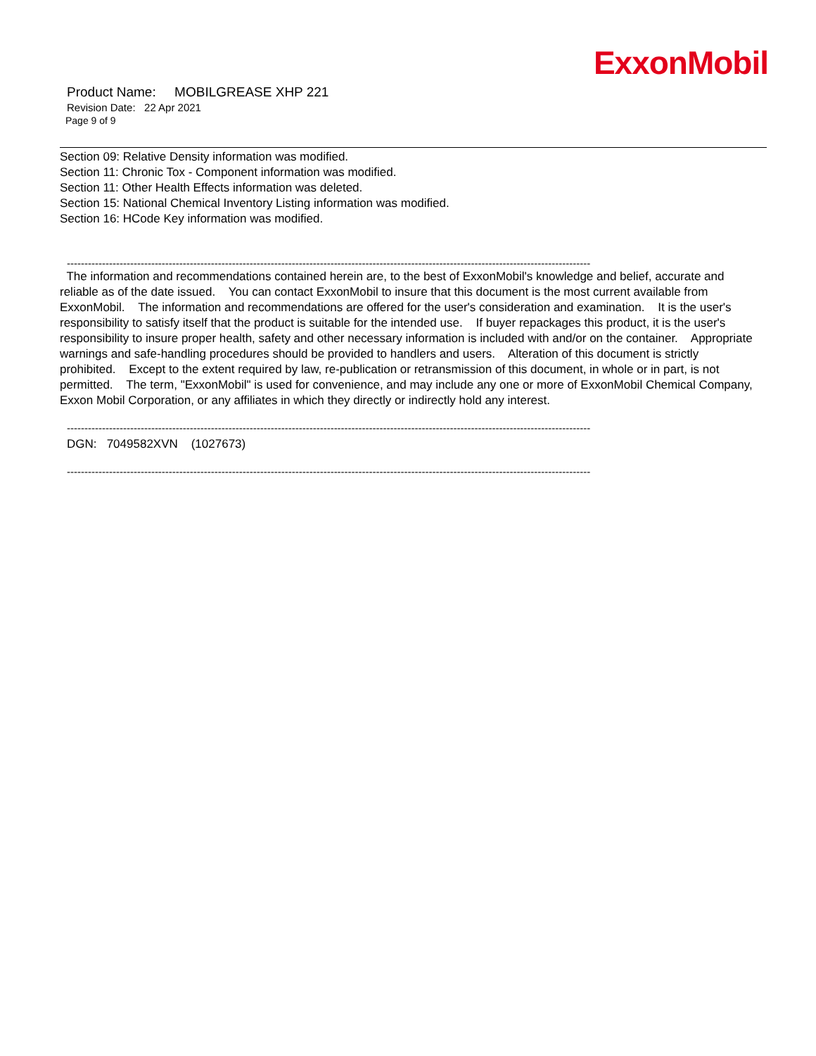ExxonMobil
Product Name: MOBILGREASE XHP 221
Revision Date: 22 Apr 2021
Page 9 of 9
Section 09: Relative Density information was modified.
Section 11: Chronic Tox - Component information was modified.
Section 11: Other Health Effects information was deleted.
Section 15: National Chemical Inventory Listing information was modified.
Section 16: HCode Key information was modified.
-----------------------------------------------------------------------------------------------------------------------------------------------------
The information and recommendations contained herein are, to the best of ExxonMobil's knowledge and belief, accurate and reliable as of the date issued. You can contact ExxonMobil to insure that this document is the most current available from ExxonMobil. The information and recommendations are offered for the user's consideration and examination. It is the user's responsibility to satisfy itself that the product is suitable for the intended use. If buyer repackages this product, it is the user's responsibility to insure proper health, safety and other necessary information is included with and/or on the container. Appropriate warnings and safe-handling procedures should be provided to handlers and users. Alteration of this document is strictly prohibited. Except to the extent required by law, re-publication or retransmission of this document, in whole or in part, is not permitted. The term, "ExxonMobil" is used for convenience, and may include any one or more of ExxonMobil Chemical Company, Exxon Mobil Corporation, or any affiliates in which they directly or indirectly hold any interest.
-----------------------------------------------------------------------------------------------------------------------------------------------------
DGN: 7049582XVN (1027673)
-----------------------------------------------------------------------------------------------------------------------------------------------------